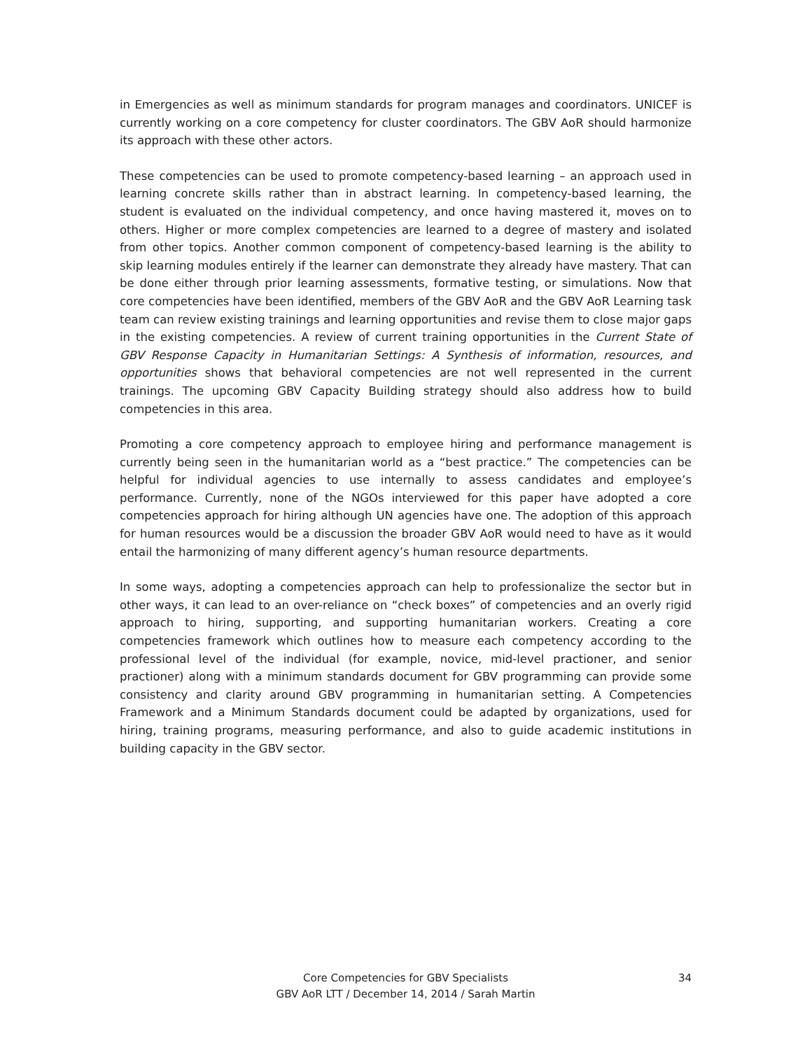in Emergencies as well as minimum standards for program manages and coordinators. UNICEF is currently working on a core competency for cluster coordinators. The GBV AoR should harmonize its approach with these other actors.
These competencies can be used to promote competency-based learning – an approach used in learning concrete skills rather than in abstract learning. In competency-based learning, the student is evaluated on the individual competency, and once having mastered it, moves on to others. Higher or more complex competencies are learned to a degree of mastery and isolated from other topics. Another common component of competency-based learning is the ability to skip learning modules entirely if the learner can demonstrate they already have mastery. That can be done either through prior learning assessments, formative testing, or simulations. Now that core competencies have been identified, members of the GBV AoR and the GBV AoR Learning task team can review existing trainings and learning opportunities and revise them to close major gaps in the existing competencies. A review of current training opportunities in the Current State of GBV Response Capacity in Humanitarian Settings: A Synthesis of information, resources, and opportunities shows that behavioral competencies are not well represented in the current trainings. The upcoming GBV Capacity Building strategy should also address how to build competencies in this area.
Promoting a core competency approach to employee hiring and performance management is currently being seen in the humanitarian world as a “best practice.” The competencies can be helpful for individual agencies to use internally to assess candidates and employee’s performance. Currently, none of the NGOs interviewed for this paper have adopted a core competencies approach for hiring although UN agencies have one. The adoption of this approach for human resources would be a discussion the broader GBV AoR would need to have as it would entail the harmonizing of many different agency’s human resource departments.
In some ways, adopting a competencies approach can help to professionalize the sector but in other ways, it can lead to an over-reliance on “check boxes” of competencies and an overly rigid approach to hiring, supporting, and supporting humanitarian workers. Creating a core competencies framework which outlines how to measure each competency according to the professional level of the individual (for example, novice, mid-level practioner, and senior practioner) along with a minimum standards document for GBV programming can provide some consistency and clarity around GBV programming in humanitarian setting. A Competencies Framework and a Minimum Standards document could be adapted by organizations, used for hiring, training programs, measuring performance, and also to guide academic institutions in building capacity in the GBV sector.
Core Competencies for GBV Specialists
GBV AoR LTT / December 14, 2014 / Sarah Martin
34